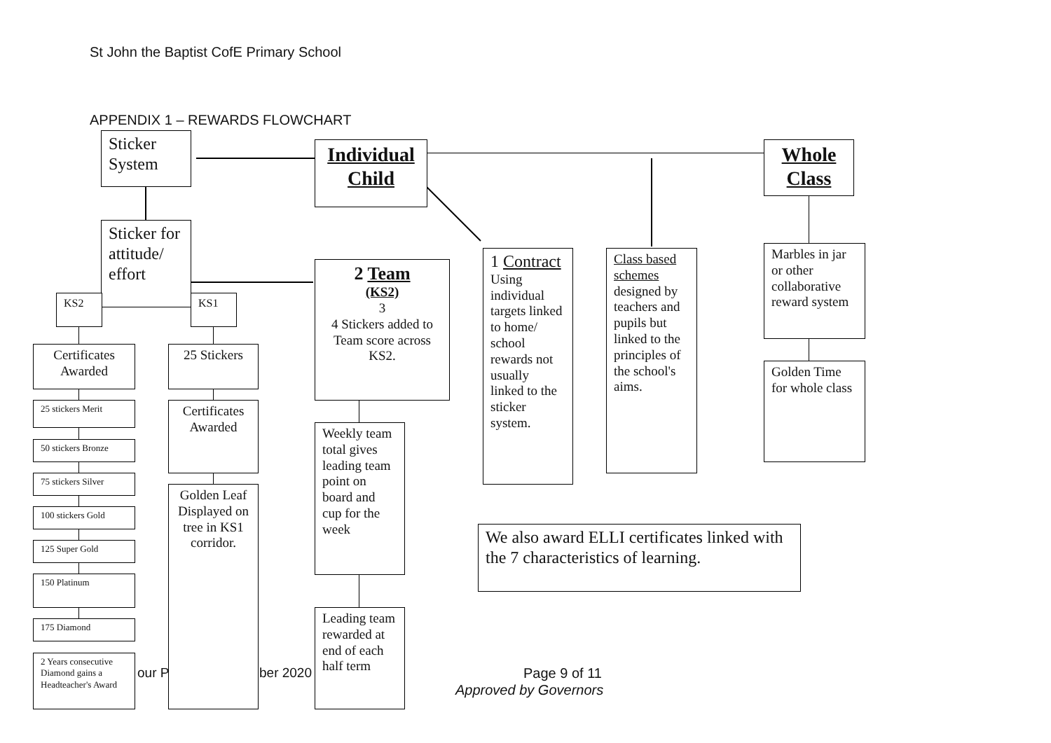St John the Baptist CofE Primary School
APPENDIX 1 – REWARDS FLOWCHART
Sticker System
Individual Child
Whole Class
Sticker for attitude/ effort
KS2 KS1
2 Team
(KS2)
3
4 Stickers added to Team score across KS2.
1 Contract
Using individual targets linked to home/ school rewards not usually linked to the sticker system.
Class based schemes designed by teachers and pupils but linked to the principles of the school's aims.
Marbles in jar or other collaborative reward system
Golden Time for whole class
Certificates Awarded
25 Stickers
25 stickers Merit
50 stickers Bronze
75 stickers Silver
100 stickers Gold
125 Super Gold
150 Platinum
175 Diamond
2 Years consecutive Diamond gains a Headteacher's Award
Certificates Awarded
Golden Leaf Displayed on tree in KS1 corridor.
Weekly team total gives leading team point on board and cup for the week
Leading team rewarded at end of each half term
We also award ELLI certificates linked with the 7 characteristics of learning.
our P ber 2020 Page 9 of 11
Approved by Governors